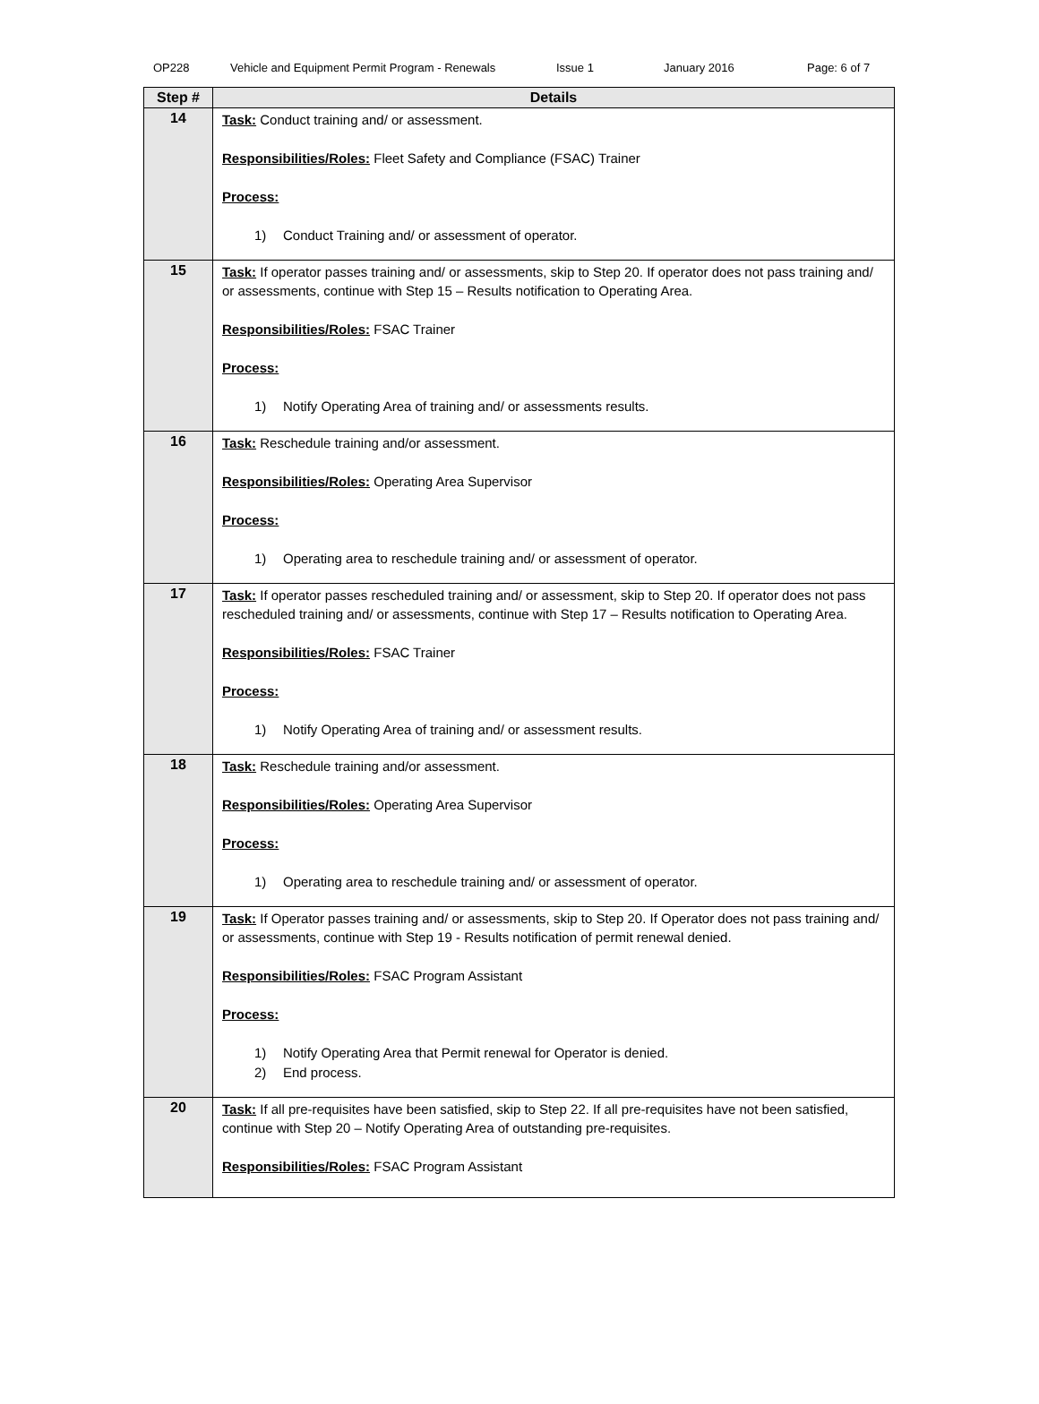OP228 Vehicle and Equipment Permit Program - Renewals Issue 1 January 2016 Page: 6 of 7
| Step # | Details |
| --- | --- |
| 14 | Task: Conduct training and/ or assessment. Responsibilities/Roles: Fleet Safety and Compliance (FSAC) Trainer Process: 1) Conduct Training and/ or assessment of operator. |
| 15 | Task: If operator passes training and/ or assessments, skip to Step 20. If operator does not pass training and/ or assessments, continue with Step 15 – Results notification to Operating Area. Responsibilities/Roles: FSAC Trainer Process: 1) Notify Operating Area of training and/ or assessments results. |
| 16 | Task: Reschedule training and/or assessment. Responsibilities/Roles: Operating Area Supervisor Process: 1) Operating area to reschedule training and/ or assessment of operator. |
| 17 | Task: If operator passes rescheduled training and/ or assessment, skip to Step 20. If operator does not pass rescheduled training and/ or assessments, continue with Step 17 – Results notification to Operating Area. Responsibilities/Roles: FSAC Trainer Process: 1) Notify Operating Area of training and/ or assessment results. |
| 18 | Task: Reschedule training and/or assessment. Responsibilities/Roles: Operating Area Supervisor Process: 1) Operating area to reschedule training and/ or assessment of operator. |
| 19 | Task: If Operator passes training and/ or assessments, skip to Step 20. If Operator does not pass training and/ or assessments, continue with Step 19 - Results notification of permit renewal denied. Responsibilities/Roles: FSAC Program Assistant Process: 1) Notify Operating Area that Permit renewal for Operator is denied. 2) End process. |
| 20 | Task: If all pre-requisites have been satisfied, skip to Step 22. If all pre-requisites have not been satisfied, continue with Step 20 – Notify Operating Area of outstanding pre-requisites. Responsibilities/Roles: FSAC Program Assistant |